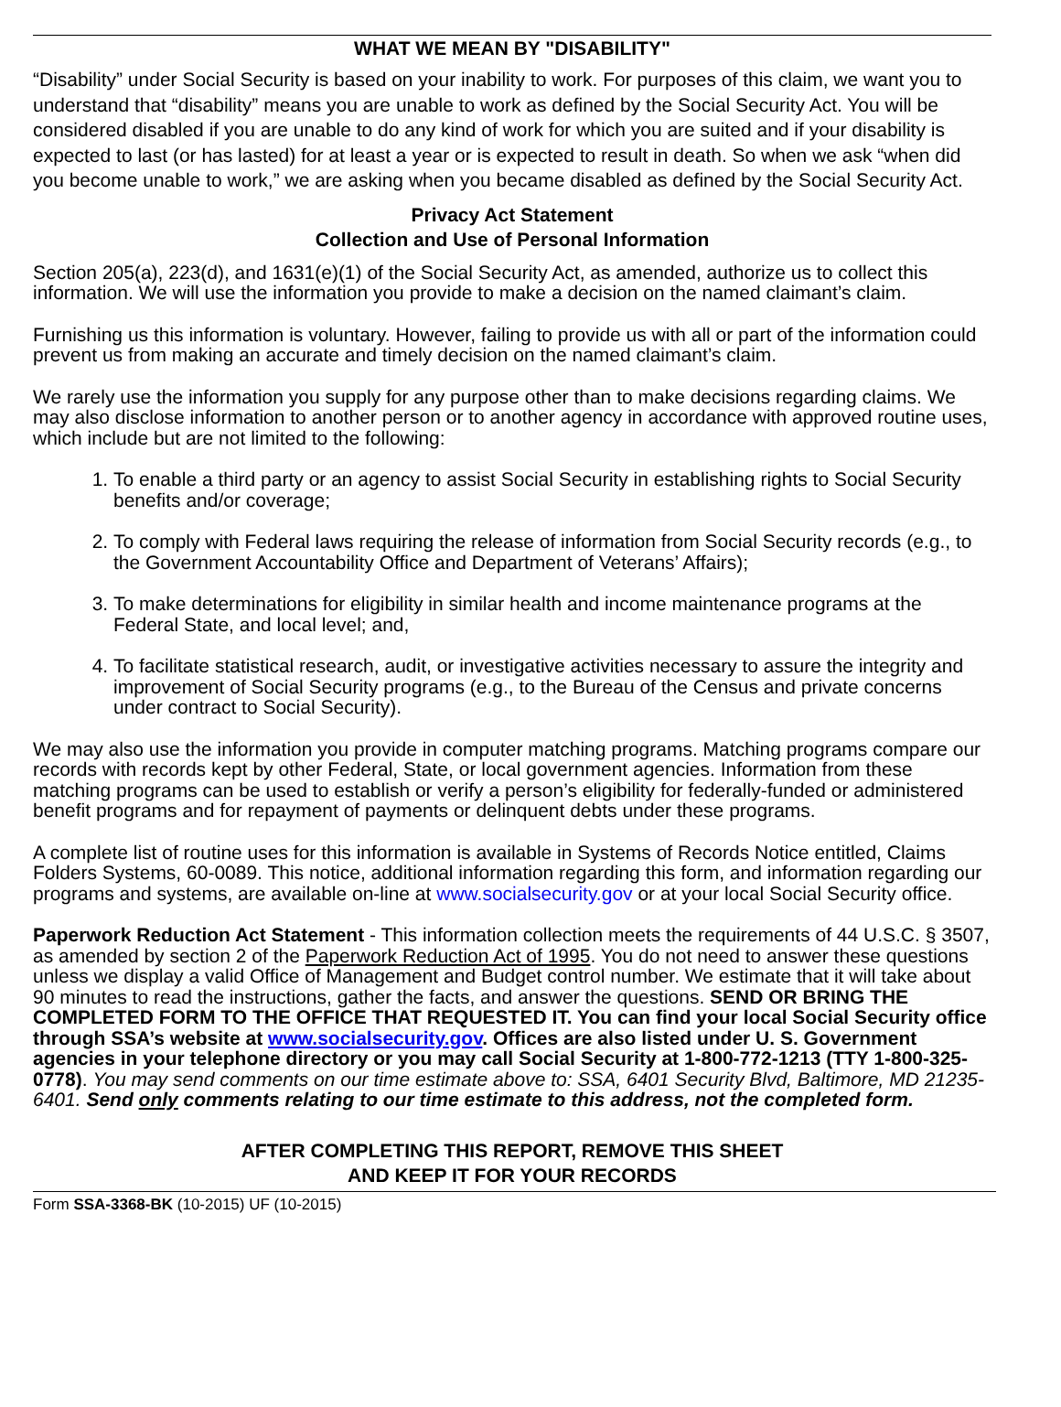WHAT WE MEAN BY "DISABILITY"
“Disability” under Social Security is based on your inability to work. For purposes of this claim, we want you to understand that “disability” means you are unable to work as defined by the Social Security Act. You will be considered disabled if you are unable to do any kind of work for which you are suited and if your disability is expected to last (or has lasted) for at least a year or is expected to result in death. So when we ask “when did you become unable to work,” we are asking when you became disabled as defined by the Social Security Act.
Privacy Act Statement
Collection and Use of Personal Information
Section 205(a), 223(d), and 1631(e)(1) of the Social Security Act, as amended, authorize us to collect this information. We will use the information you provide to make a decision on the named claimant’s claim.
Furnishing us this information is voluntary. However, failing to provide us with all or part of the information could prevent us from making an accurate and timely decision on the named claimant’s claim.
We rarely use the information you supply for any purpose other than to make decisions regarding claims. We may also disclose information to another person or to another agency in accordance with approved routine uses, which include but are not limited to the following:
1. To enable a third party or an agency to assist Social Security in establishing rights to Social Security benefits and/or coverage;
2. To comply with Federal laws requiring the release of information from Social Security records (e.g., to the Government Accountability Office and Department of Veterans’ Affairs);
3. To make determinations for eligibility in similar health and income maintenance programs at the Federal State, and local level; and,
4. To facilitate statistical research, audit, or investigative activities necessary to assure the integrity and improvement of Social Security programs (e.g., to the Bureau of the Census and private concerns under contract to Social Security).
We may also use the information you provide in computer matching programs. Matching programs compare our records with records kept by other Federal, State, or local government agencies. Information from these matching programs can be used to establish or verify a person’s eligibility for federally-funded or administered benefit programs and for repayment of payments or delinquent debts under these programs.
A complete list of routine uses for this information is available in Systems of Records Notice entitled, Claims Folders Systems, 60-0089. This notice, additional information regarding this form, and information regarding our programs and systems, are available on-line at www.socialsecurity.gov or at your local Social Security office.
Paperwork Reduction Act Statement - This information collection meets the requirements of 44 U.S.C. § 3507, as amended by section 2 of the Paperwork Reduction Act of 1995. You do not need to answer these questions unless we display a valid Office of Management and Budget control number. We estimate that it will take about 90 minutes to read the instructions, gather the facts, and answer the questions. SEND OR BRING THE COMPLETED FORM TO THE OFFICE THAT REQUESTED IT. You can find your local Social Security office through SSA’s website at www.socialsecurity.gov. Offices are also listed under U. S. Government agencies in your telephone directory or you may call Social Security at 1-800-772-1213 (TTY 1-800-325-0778). You may send comments on our time estimate above to: SSA, 6401 Security Blvd, Baltimore, MD 21235-6401. Send only comments relating to our time estimate to this address, not the completed form.
AFTER COMPLETING THIS REPORT, REMOVE THIS SHEET
AND KEEP IT FOR YOUR RECORDS
Form SSA-3368-BK (10-2015) UF (10-2015)